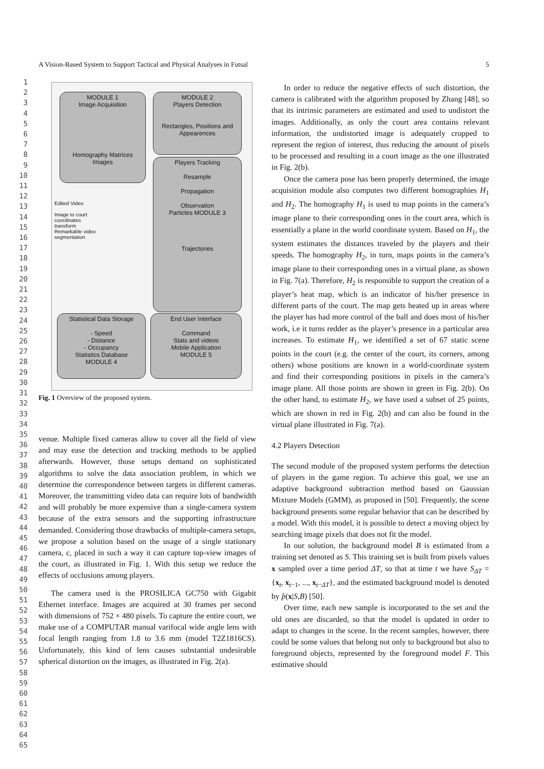1
2
3
4
5
6
7
8
9
10
11
12
13
14
15
16
17
18
19
20
21
22
23
24
25
26
27
28
29
30
31
32
33
34
35
36
37
38
39
40
41
42
43
44
45
46
47
48
49
50
51
52
53
54
55
56
57
58
59
60
61
62
63
64
65
A Vision-Based System to Support Tactical and Physical Analyses in Futsal 5
MODULE 1
Image Acquisition
Homography Matrices Images
MODULE 2
Players Detection
Rectangles, Positions and Appearences
Players Tracking
Resample
Propagation
Observation
Particles MODULE 3
Trajectories
Edited Video
Image to court coordinates transform
Remarkable video segmentation
Statistical Data Storage
- Speed
- Distance
- Occupancy
Statistics Database
MODULE 4
End User Interface
Command
Stats and videos
Mobile Application
MODULE 5
Fig. 1 Overview of the proposed system.
venue. Multiple fixed cameras allow to cover all the field of view and may ease the detection and tracking methods to be applied afterwards. However, those setups demand on sophisticated algorithms to solve the data association problem, in which we determine the correspondence between targets in different cameras. Moreover, the transmitting video data can require lots of bandwidth and will probably be more expensive than a single-camera system because of the extra sensors and the supporting infrastructure demanded. Considering those drawbacks of multiple-camera setups, we propose a solution based on the usage of a single stationary camera, c, placed in such a way it can capture top-view images of the court, as illustrated in Fig. 1. With this setup we reduce the effects of occlusions among players.
The camera used is the PROSILICA GC750 with Gigabit Ethernet interface. Images are acquired at 30 frames per second with dimensions of 752 × 480 pixels. To capture the entire court, we make use of a COMPUTAR manual varifocal wide angle lens with focal length ranging from 1.8 to 3.6 mm (model T2Z1816CS). Unfortunately, this kind of lens causes substantial undesirable spherical distortion on the images, as illustrated in Fig. 2(a).
In order to reduce the negative effects of such distortion, the camera is calibrated with the algorithm proposed by Zhang [48], so that its intrinsic parameters are estimated and used to undistort the images. Additionally, as only the court area contains relevant information, the undistorted image is adequately cropped to represent the region of interest, thus reducing the amount of pixels to be processed and resulting in a court image as the one illustrated in Fig. 2(b).
Once the camera pose has been properly determined, the image acquisition module also computes two different homographies H<sub>1</sub> and H<sub>2</sub>. The homography H<sub>1</sub> is used to map points in the camera’s image plane to their corresponding ones in the court area, which is essentially a plane in the world coordinate system. Based on H<sub>1</sub>, the system estimates the distances traveled by the players and their speeds. The homography H<sub>2</sub>, in turn, maps points in the camera’s image plane to their corresponding ones in a virtual plane, as shown in Fig. 7(a). Therefore, H<sub>2</sub> is responsible to support the creation of a player’s heat map, which is an indicator of his/her presence in different parts of the court. The map gets heated up in areas where the player has had more control of the ball and does most of his/her work, i.e it turns redder as the player’s presence in a particular area increases. To estimate H<sub>1</sub>, we identified a set of 67 static scene points in the court (e.g. the center of the court, its corners, among others) whose positions are known in a world-coordinate system and find their corresponding positions in pixels in the camera’s image plane. All those points are shown in green in Fig. 2(b). On the other hand, to estimate H<sub>2</sub>, we have used a subset of 25 points, which are shown in red in Fig. 2(b) and can also be found in the virtual plane illustrated in Fig. 7(a).
4.2 Players Detection
The second module of the proposed system performs the detection of players in the game region. To achieve this goal, we use an adaptive background subtraction method based on Gaussian Mixture Models (GMM), as proposed in [50]. Frequently, the scene background presents some regular behavior that can be described by a model. With this model, it is possible to detect a moving object by searching image pixels that does not fit the model.
In our solution, the background model B is estimated from a training set denoted as S. This training set is built from pixels values x sampled over a time period ΔT, so that at time t we have S<sub>ΔT</sub> = {x<sub>t</sub>, x<sub>t−1</sub>, ..., x<sub>t−ΔT</sub>}, and the estimated background model is denoted by p̂(x|S,B) [50].
Over time, each new sample is incorporated to the set and the old ones are discarded, so that the model is updated in order to adapt to changes in the scene. In the recent samples, however, there could be some values that belong not only to background but also to foreground objects, represented by the foreground model F. This estimative should